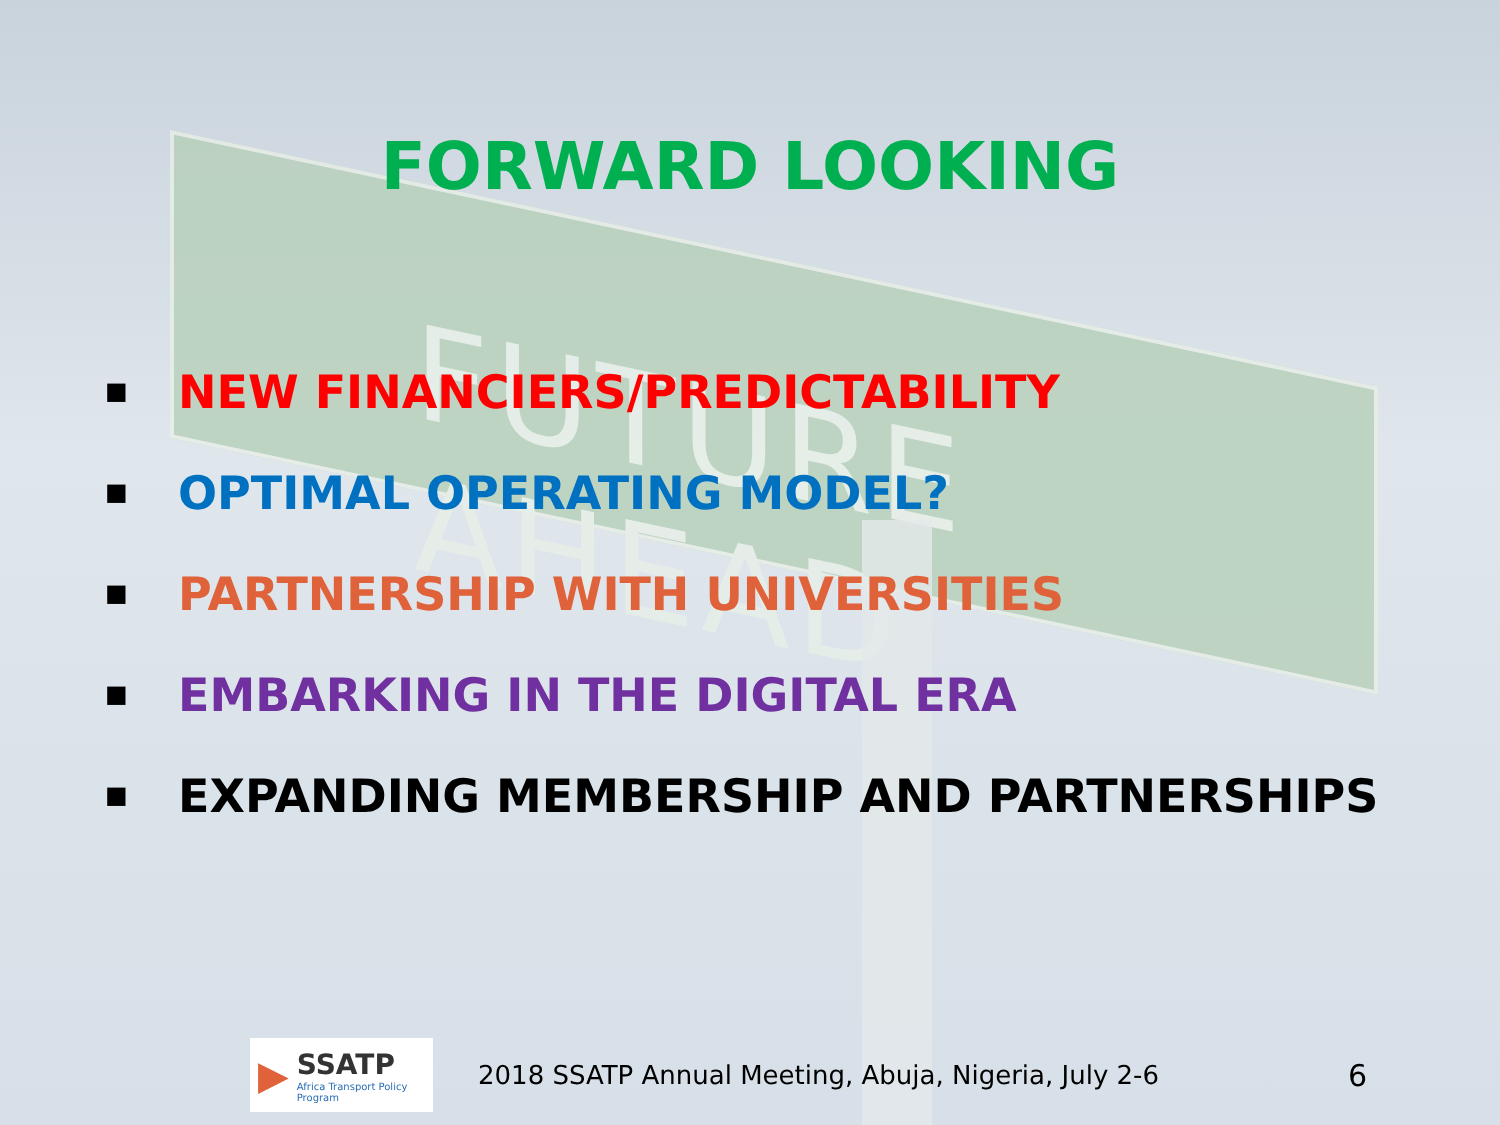FUTURE AHEAD
FORWARD LOOKING
■ NEW FINANCIERS/PREDICTABILITY
■ OPTIMAL OPERATING MODEL?
■ PARTNERSHIP WITH UNIVERSITIES
■ EMBARKING IN THE DIGITAL ERA
■ EXPANDING MEMBERSHIP AND PARTNERSHIPS
▶
SSATP
Africa Transport Policy Program
2018 SSATP Annual Meeting, Abuja, Nigeria, July 2-6
6